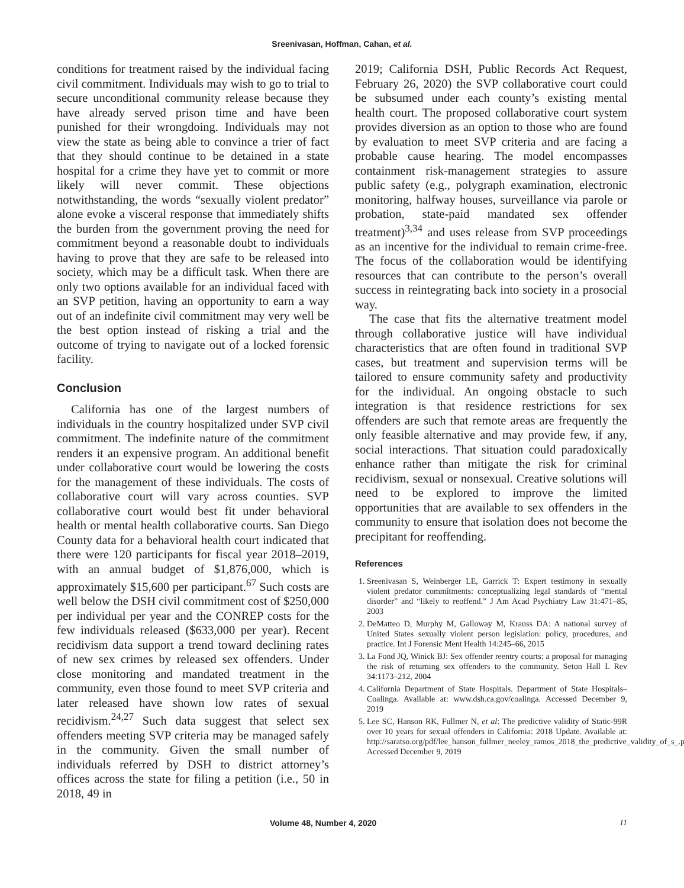Sreenivasan, Hoffman, Cahan, et al.
conditions for treatment raised by the individual facing civil commitment. Individuals may wish to go to trial to secure unconditional community release because they have already served prison time and have been punished for their wrongdoing. Individuals may not view the state as being able to convince a trier of fact that they should continue to be detained in a state hospital for a crime they have yet to commit or more likely will never commit. These objections notwithstanding, the words “sexually violent predator” alone evoke a visceral response that immediately shifts the burden from the government proving the need for commitment beyond a reasonable doubt to individuals having to prove that they are safe to be released into society, which may be a difficult task. When there are only two options available for an individual faced with an SVP petition, having an opportunity to earn a way out of an indefinite civil commitment may very well be the best option instead of risking a trial and the outcome of trying to navigate out of a locked forensic facility.
Conclusion
California has one of the largest numbers of individuals in the country hospitalized under SVP civil commitment. The indefinite nature of the commitment renders it an expensive program. An additional benefit under collaborative court would be lowering the costs for the management of these individuals. The costs of collaborative court will vary across counties. SVP collaborative court would best fit under behavioral health or mental health collaborative courts. San Diego County data for a behavioral health court indicated that there were 120 participants for fiscal year 2018–2019, with an annual budget of $1,876,000, which is approximately $15,600 per participant.<sup>67</sup> Such costs are well below the DSH civil commitment cost of $250,000 per individual per year and the CONREP costs for the few individuals released ($633,000 per year). Recent recidivism data support a trend toward declining rates of new sex crimes by released sex offenders. Under close monitoring and mandated treatment in the community, even those found to meet SVP criteria and later released have shown low rates of sexual recidivism.<sup>24,27</sup> Such data suggest that select sex offenders meeting SVP criteria may be managed safely in the community. Given the small number of individuals referred by DSH to district attorney’s offices across the state for filing a petition (i.e., 50 in 2018, 49 in
2019; California DSH, Public Records Act Request, February 26, 2020) the SVP collaborative court could be subsumed under each county’s existing mental health court. The proposed collaborative court system provides diversion as an option to those who are found by evaluation to meet SVP criteria and are facing a probable cause hearing. The model encompasses containment risk-management strategies to assure public safety (e.g., polygraph examination, electronic monitoring, halfway houses, surveillance via parole or probation, state-paid mandated sex offender treatment)<sup>3,34</sup> and uses release from SVP proceedings as an incentive for the individual to remain crime-free. The focus of the collaboration would be identifying resources that can contribute to the person’s overall success in reintegrating back into society in a prosocial way.
The case that fits the alternative treatment model through collaborative justice will have individual characteristics that are often found in traditional SVP cases, but treatment and supervision terms will be tailored to ensure community safety and productivity for the individual. An ongoing obstacle to such integration is that residence restrictions for sex offenders are such that remote areas are frequently the only feasible alternative and may provide few, if any, social interactions. That situation could paradoxically enhance rather than mitigate the risk for criminal recidivism, sexual or nonsexual. Creative solutions will need to be explored to improve the limited opportunities that are available to sex offenders in the community to ensure that isolation does not become the precipitant for reoffending.
References
1. Sreenivasan S, Weinberger LE, Garrick T: Expert testimony in sexually violent predator commitments: conceptualizing legal standards of “mental disorder” and “likely to reoffend.” J Am Acad Psychiatry Law 31:471–85, 2003
2. DeMatteo D, Murphy M, Galloway M, Krauss DA: A national survey of United States sexually violent person legislation: policy, procedures, and practice. Int J Forensic Ment Health 14:245–66, 2015
3. La Fond JQ, Winick BJ: Sex offender reentry courts: a proposal for managing the risk of returning sex offenders to the community. Seton Hall L Rev 34:1173–212, 2004
4. California Department of State Hospitals. Department of State Hospitals–Coalinga. Available at: www.dsh.ca.gov/coalinga. Accessed December 9, 2019
5. Lee SC, Hanson RK, Fullmer N, et al: The predictive validity of Static-99R over 10 years for sexual offenders in California: 2018 Update. Available at: http://saratso.org/pdf/lee_hanson_fullmer_neeley_ramos_2018_the_predictive_validity_of_s_.pdf. Accessed December 9, 2019
Volume 48, Number 4, 2020 11